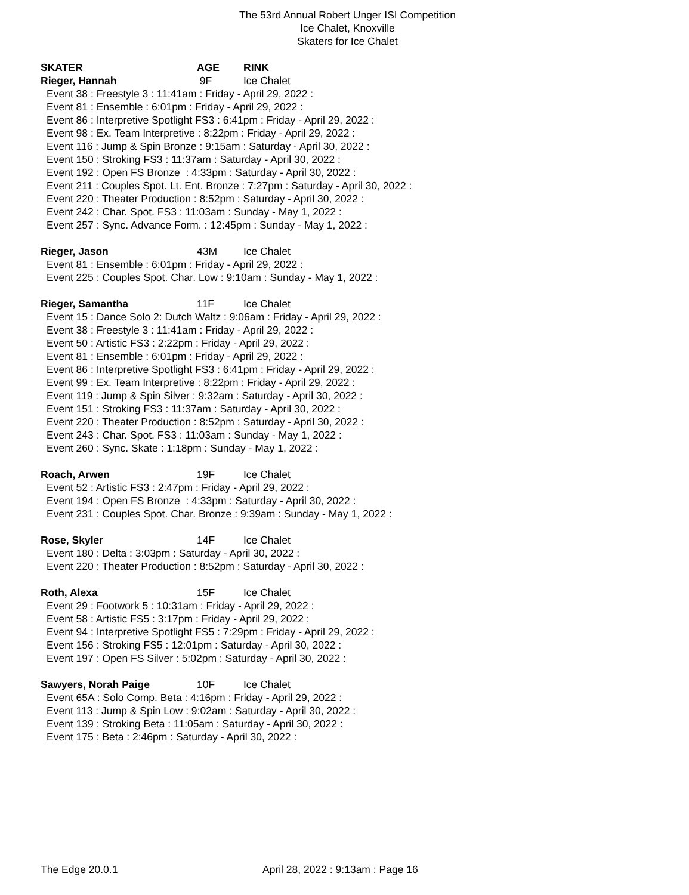The 53rd Annual Robert Unger ISI Competition
Ice Chalet, Knoxville
Skaters for Ice Chalet
SKATER AGE RINK
Rieger, Hannah 9F Ice Chalet
Event 38 : Freestyle 3 : 11:41am : Friday - April 29, 2022 : Event 81 : Ensemble : 6:01pm : Friday - April 29, 2022 : Event 86 : Interpretive Spotlight FS3 : 6:41pm : Friday - April 29, 2022 : Event 98 : Ex. Team Interpretive : 8:22pm : Friday - April 29, 2022 : Event 116 : Jump & Spin Bronze : 9:15am : Saturday - April 30, 2022 : Event 150 : Stroking FS3 : 11:37am : Saturday - April 30, 2022 : Event 192 : Open FS Bronze : 4:33pm : Saturday - April 30, 2022 : Event 211 : Couples Spot. Lt. Ent. Bronze : 7:27pm : Saturday - April 30, 2022 : Event 220 : Theater Production : 8:52pm : Saturday - April 30, 2022 : Event 242 : Char. Spot. FS3 : 11:03am : Sunday - May 1, 2022 : Event 257 : Sync. Advance Form. : 12:45pm : Sunday - May 1, 2022 :
Rieger, Jason 43M Ice Chalet
Event 81 : Ensemble : 6:01pm : Friday - April 29, 2022 : Event 225 : Couples Spot. Char. Low : 9:10am : Sunday - May 1, 2022 :
Rieger, Samantha 11F Ice Chalet
Event 15 : Dance Solo 2: Dutch Waltz : 9:06am : Friday - April 29, 2022 : Event 38 : Freestyle 3 : 11:41am : Friday - April 29, 2022 : Event 50 : Artistic FS3 : 2:22pm : Friday - April 29, 2022 : Event 81 : Ensemble : 6:01pm : Friday - April 29, 2022 : Event 86 : Interpretive Spotlight FS3 : 6:41pm : Friday - April 29, 2022 : Event 99 : Ex. Team Interpretive : 8:22pm : Friday - April 29, 2022 : Event 119 : Jump & Spin Silver : 9:32am : Saturday - April 30, 2022 : Event 151 : Stroking FS3 : 11:37am : Saturday - April 30, 2022 : Event 220 : Theater Production : 8:52pm : Saturday - April 30, 2022 : Event 243 : Char. Spot. FS3 : 11:03am : Sunday - May 1, 2022 : Event 260 : Sync. Skate : 1:18pm : Sunday - May 1, 2022 :
Roach, Arwen 19F Ice Chalet
Event 52 : Artistic FS3 : 2:47pm : Friday - April 29, 2022 : Event 194 : Open FS Bronze : 4:33pm : Saturday - April 30, 2022 : Event 231 : Couples Spot. Char. Bronze : 9:39am : Sunday - May 1, 2022 :
Rose, Skyler 14F Ice Chalet
Event 180 : Delta : 3:03pm : Saturday - April 30, 2022 : Event 220 : Theater Production : 8:52pm : Saturday - April 30, 2022 :
Roth, Alexa 15F Ice Chalet
Event 29 : Footwork 5 : 10:31am : Friday - April 29, 2022 : Event 58 : Artistic FS5 : 3:17pm : Friday - April 29, 2022 : Event 94 : Interpretive Spotlight FS5 : 7:29pm : Friday - April 29, 2022 : Event 156 : Stroking FS5 : 12:01pm : Saturday - April 30, 2022 : Event 197 : Open FS Silver : 5:02pm : Saturday - April 30, 2022 :
Sawyers, Norah Paige 10F Ice Chalet
Event 65A : Solo Comp. Beta : 4:16pm : Friday - April 29, 2022 : Event 113 : Jump & Spin Low : 9:02am : Saturday - April 30, 2022 : Event 139 : Stroking Beta : 11:05am : Saturday - April 30, 2022 : Event 175 : Beta : 2:46pm : Saturday - April 30, 2022 :
The Edge 20.0.1 April 28, 2022 : 9:13am : Page 16